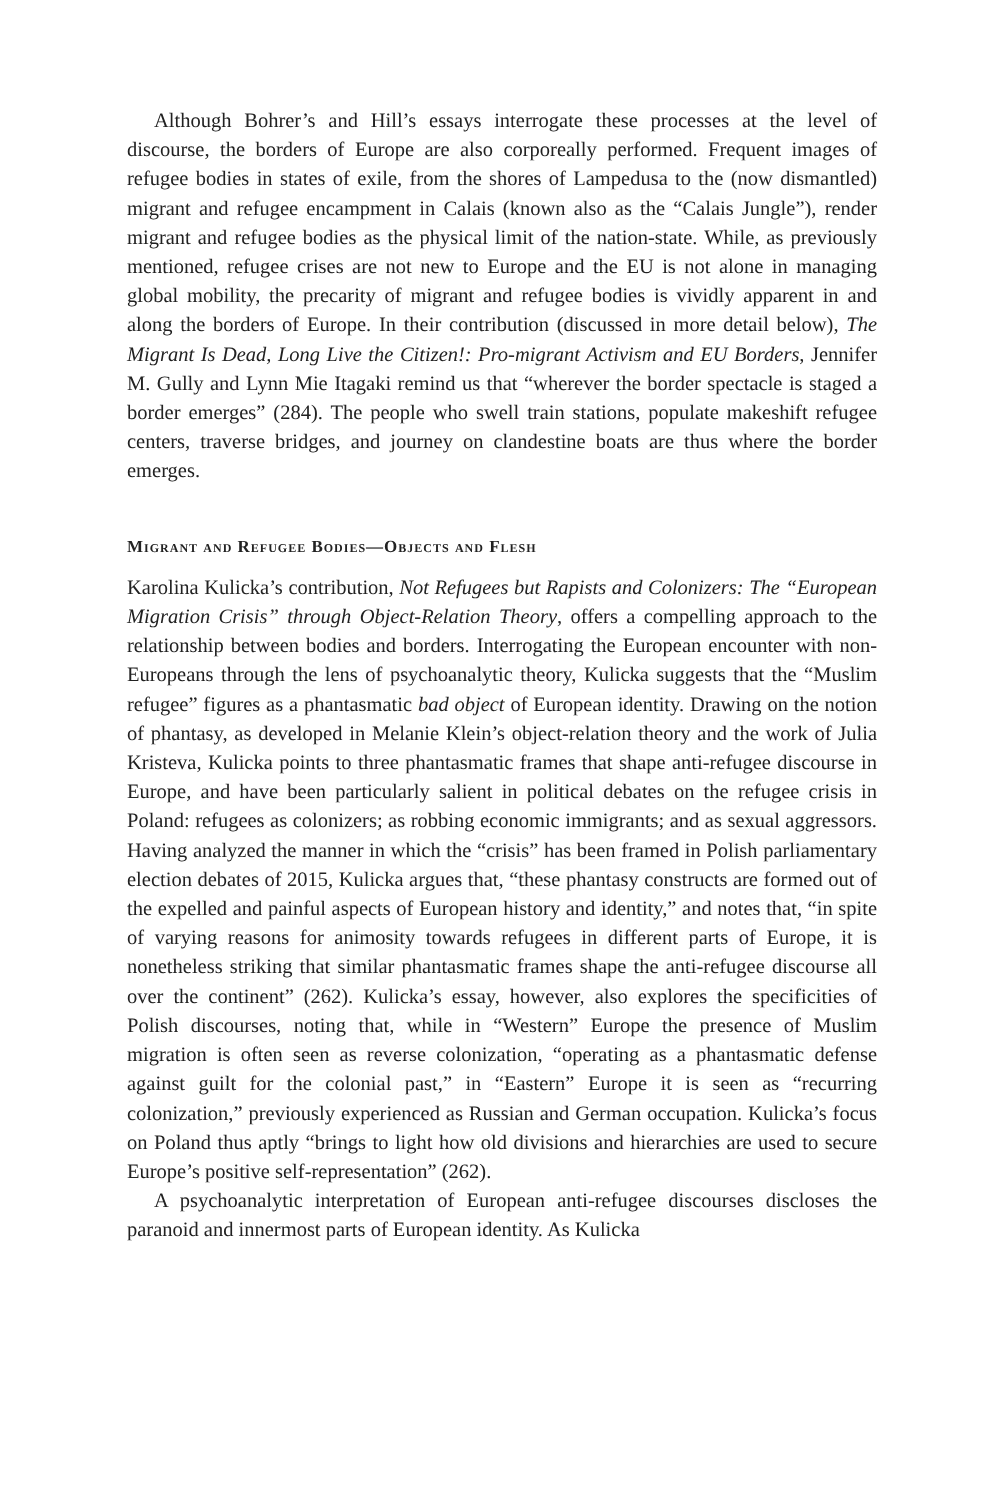Although Bohrer’s and Hill’s essays interrogate these processes at the level of discourse, the borders of Europe are also corporeally performed. Frequent images of refugee bodies in states of exile, from the shores of Lampedusa to the (now dismantled) migrant and refugee encampment in Calais (known also as the “Calais Jungle”), render migrant and refugee bodies as the physical limit of the nation-state. While, as previously mentioned, refugee crises are not new to Europe and the EU is not alone in managing global mobility, the precarity of migrant and refugee bodies is vividly apparent in and along the borders of Europe. In their contribution (discussed in more detail below), The Migrant Is Dead, Long Live the Citizen!: Pro-migrant Activism and EU Borders, Jennifer M. Gully and Lynn Mie Itagaki remind us that “wherever the border spectacle is staged a border emerges” (284). The people who swell train stations, populate makeshift refugee centers, traverse bridges, and journey on clandestine boats are thus where the border emerges.
Migrant and Refugee Bodies—Objects and Flesh
Karolina Kulicka’s contribution, Not Refugees but Rapists and Colonizers: The “European Migration Crisis” through Object-Relation Theory, offers a compelling approach to the relationship between bodies and borders. Interrogating the European encounter with non-Europeans through the lens of psychoanalytic theory, Kulicka suggests that the “Muslim refugee” figures as a phantasmatic bad object of European identity. Drawing on the notion of phantasy, as developed in Melanie Klein’s object-relation theory and the work of Julia Kristeva, Kulicka points to three phantasmatic frames that shape anti-refugee discourse in Europe, and have been particularly salient in political debates on the refugee crisis in Poland: refugees as colonizers; as robbing economic immigrants; and as sexual aggressors. Having analyzed the manner in which the “crisis” has been framed in Polish parliamentary election debates of 2015, Kulicka argues that, “these phantasy constructs are formed out of the expelled and painful aspects of European history and identity,” and notes that, “in spite of varying reasons for animosity towards refugees in different parts of Europe, it is nonetheless striking that similar phantasmatic frames shape the anti-refugee discourse all over the continent” (262). Kulicka’s essay, however, also explores the specificities of Polish discourses, noting that, while in “Western” Europe the presence of Muslim migration is often seen as reverse colonization, “operating as a phantasmatic defense against guilt for the colonial past,” in “Eastern” Europe it is seen as “recurring colonization,” previously experienced as Russian and German occupation. Kulicka’s focus on Poland thus aptly “brings to light how old divisions and hierarchies are used to secure Europe’s positive self-representation” (262).
A psychoanalytic interpretation of European anti-refugee discourses discloses the paranoid and innermost parts of European identity. As Kulicka